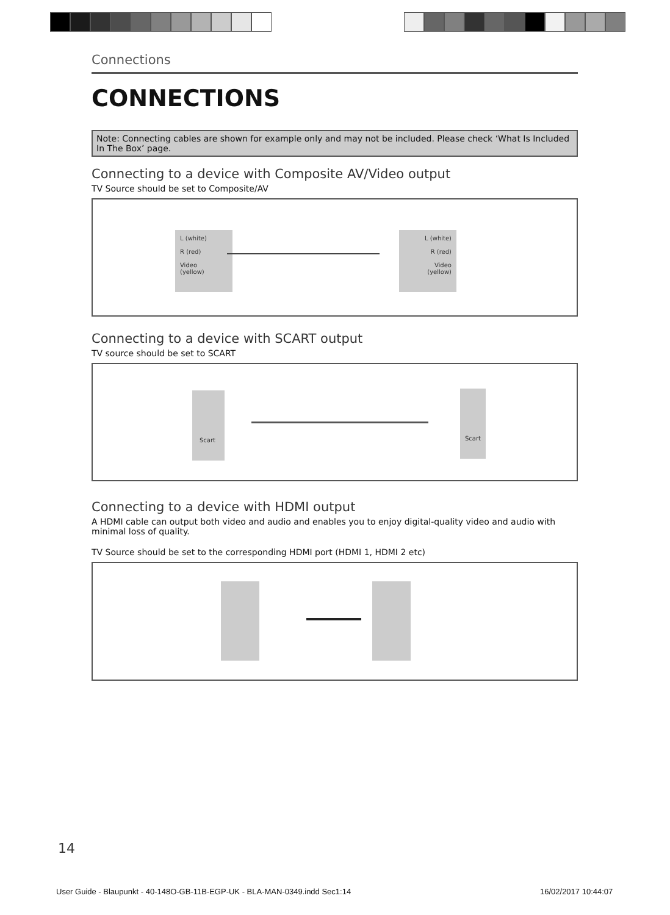Connections
CONNECTIONS
Note: Connecting cables are shown for example only and may not be included. Please check ‘What Is Included In The Box’ page.
Connecting to a device with Composite AV/Video output
TV Source should be set to Composite/AV
L (white)
R (red)
Video
(yellow)
L (white)
R (red)
Video
(yellow)
Connecting to a device with SCART output
TV source should be set to SCART
Scart Scart
Connecting to a device with HDMI output
A HDMI cable can output both video and audio and enables you to enjoy digital-quality video and audio with minimal loss of quality.
TV Source should be set to the corresponding HDMI port (HDMI 1, HDMI 2 etc)
14
User Guide - Blaupunkt - 40-148O-GB-11B-EGP-UK - BLA-MAN-0349.indd Sec1:14
16/02/2017 10:44:07